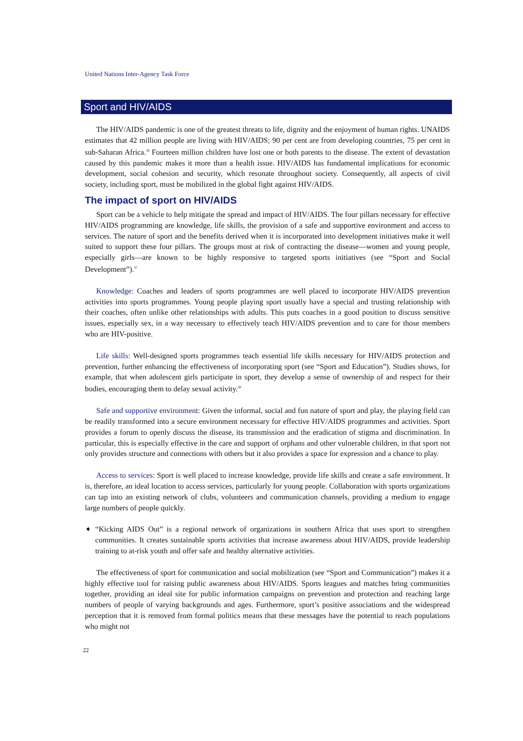United Nations Inter-Agency Task Force
Sport and HIV/AIDS
The HIV/AIDS pandemic is one of the greatest threats to life, dignity and the enjoyment of human rights. UNAIDS estimates that 42 million people are living with HIV/AIDS; 90 per cent are from developing countries, 75 per cent in sub-Saharan Africa.<sup>36</sup> Fourteen million children have lost one or both parents to the disease. The extent of devastation caused by this pandemic makes it more than a health issue. HIV/AIDS has fundamental implications for economic development, social cohesion and security, which resonate throughout society. Consequently, all aspects of civil society, including sport, must be mobilized in the global fight against HIV/AIDS.
The impact of sport on HIV/AIDS
Sport can be a vehicle to help mitigate the spread and impact of HIV/AIDS. The four pillars necessary for effective HIV/AIDS programming are knowledge, life skills, the provision of a safe and supportive environment and access to services. The nature of sport and the benefits derived when it is incorporated into development initiatives make it well suited to support these four pillars. The groups most at risk of contracting the disease—women and young people, especially girls—are known to be highly responsive to targeted sports initiatives (see “Sport and Social Development”).<sup>37</sup>
Knowledge: Coaches and leaders of sports programmes are well placed to incorporate HIV/AIDS prevention activities into sports programmes. Young people playing sport usually have a special and trusting relationship with their coaches, often unlike other relationships with adults. This puts coaches in a good position to discuss sensitive issues, especially sex, in a way necessary to effectively teach HIV/AIDS prevention and to care for those members who are HIV-positive.
Life skills: Well-designed sports programmes teach essential life skills necessary for HIV/AIDS protection and prevention, further enhancing the effectiveness of incorporating sport (see “Sport and Education”). Studies shows, for example, that when adolescent girls participate in sport, they develop a sense of ownership of and respect for their bodies, encouraging them to delay sexual activity.<sup>38</sup>
Safe and supportive environment: Given the informal, social and fun nature of sport and play, the playing field can be readily transformed into a secure environment necessary for effective HIV/AIDS programmes and activities. Sport provides a forum to openly discuss the disease, its transmission and the eradication of stigma and discrimination. In particular, this is especially effective in the care and support of orphans and other vulnerable children, in that sport not only provides structure and connections with others but it also provides a space for expression and a chance to play.
Access to services: Sport is well placed to increase knowledge, provide life skills and create a safe environment. It is, therefore, an ideal location to access services, particularly for young people. Collaboration with sports organizations can tap into an existing network of clubs, volunteers and communication channels, providing a medium to engage large numbers of people quickly.
➧ “Kicking AIDS Out” is a regional network of organizations in southern Africa that uses sport to strengthen communities. It creates sustainable sports activities that increase awareness about HIV/AIDS, provide leadership training to at-risk youth and offer safe and healthy alternative activities.
The effectiveness of sport for communication and social mobilization (see “Sport and Communication”) makes it a highly effective tool for raising public awareness about HIV/AIDS. Sports leagues and matches bring communities together, providing an ideal site for public information campaigns on prevention and protection and reaching large numbers of people of varying backgrounds and ages. Furthermore, sport’s positive associations and the widespread perception that it is removed from formal politics means that these messages have the potential to reach populations who might not
22